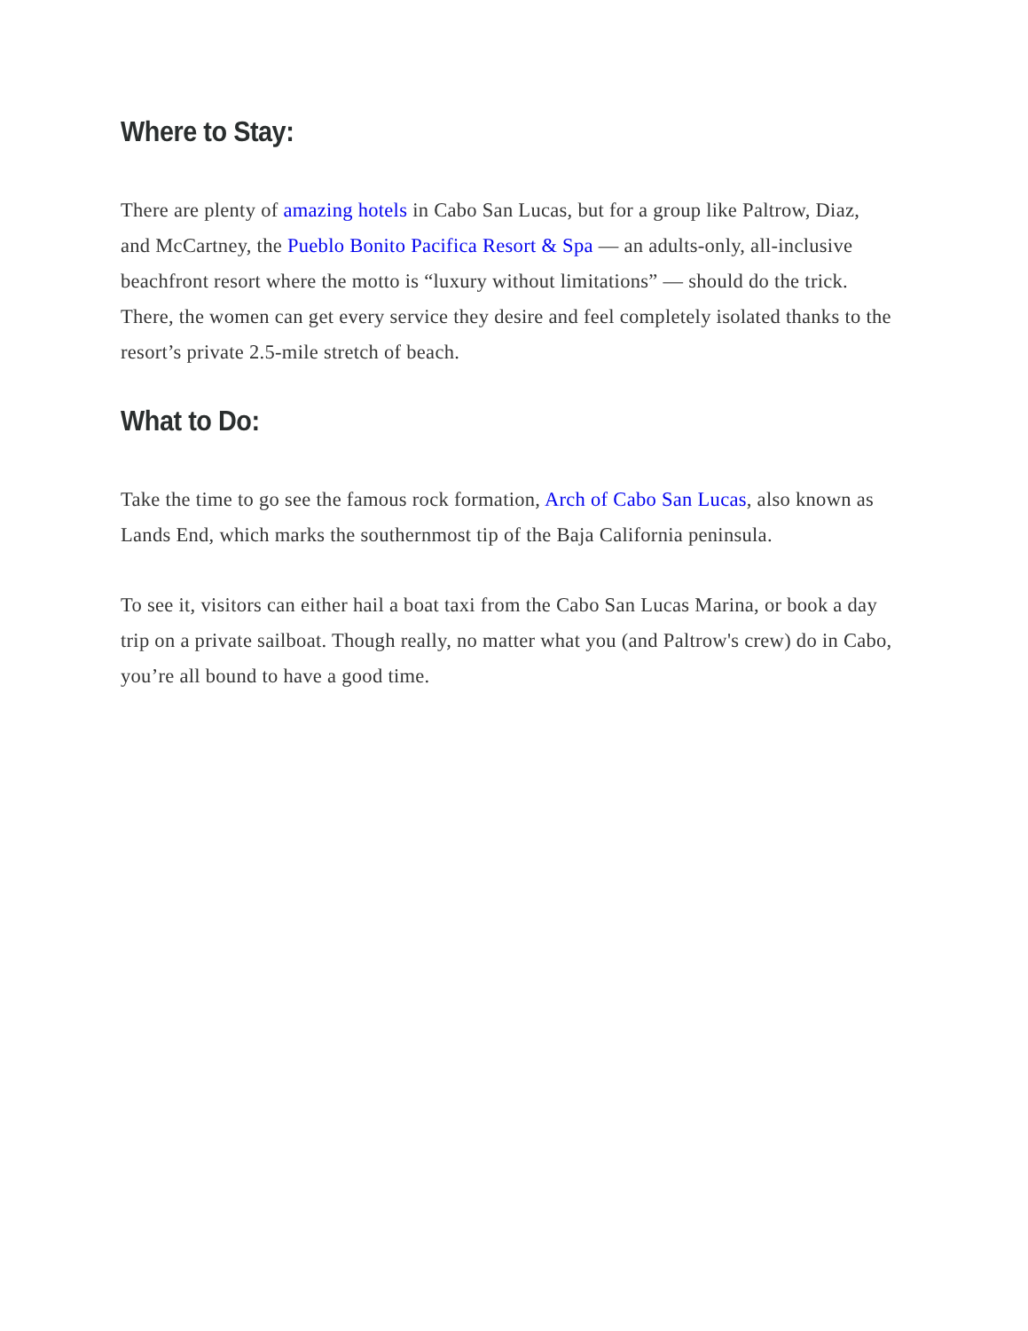Where to Stay:
There are plenty of amazing hotels in Cabo San Lucas, but for a group like Paltrow, Diaz, and McCartney, the Pueblo Bonito Pacifica Resort & Spa — an adults-only, all-inclusive beachfront resort where the motto is “luxury without limitations” — should do the trick. There, the women can get every service they desire and feel completely isolated thanks to the resort’s private 2.5-mile stretch of beach.
What to Do:
Take the time to go see the famous rock formation, Arch of Cabo San Lucas, also known as Lands End, which marks the southernmost tip of the Baja California peninsula.
To see it, visitors can either hail a boat taxi from the Cabo San Lucas Marina, or book a day trip on a private sailboat. Though really, no matter what you (and Paltrow's crew) do in Cabo, you’re all bound to have a good time.